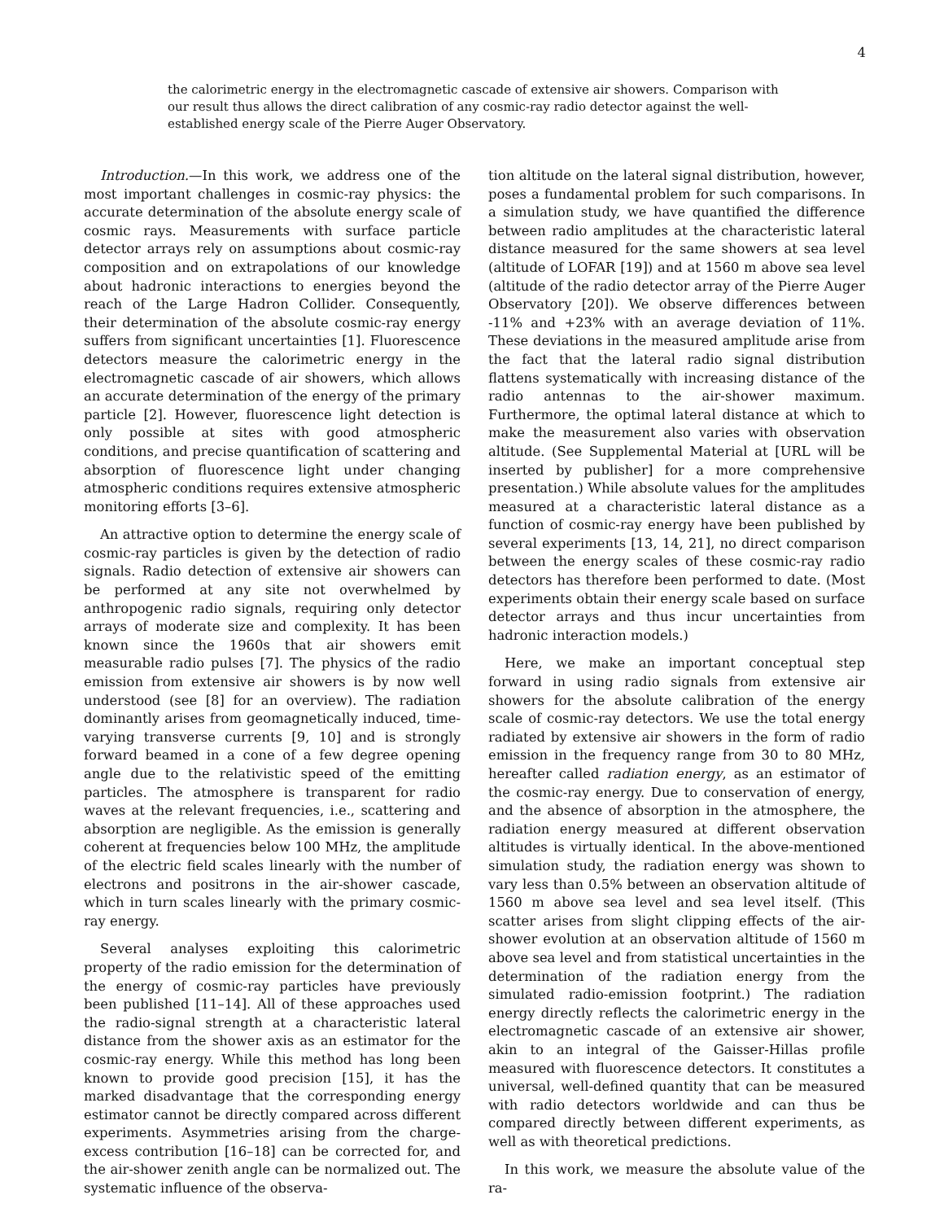4
the calorimetric energy in the electromagnetic cascade of extensive air showers. Comparison with our result thus allows the direct calibration of any cosmic-ray radio detector against the well-established energy scale of the Pierre Auger Observatory.
Introduction.—In this work, we address one of the most important challenges in cosmic-ray physics: the accurate determination of the absolute energy scale of cosmic rays. Measurements with surface particle detector arrays rely on assumptions about cosmic-ray composition and on extrapolations of our knowledge about hadronic interactions to energies beyond the reach of the Large Hadron Collider. Consequently, their determination of the absolute cosmic-ray energy suffers from significant uncertainties [1]. Fluorescence detectors measure the calorimetric energy in the electromagnetic cascade of air showers, which allows an accurate determination of the energy of the primary particle [2]. However, fluorescence light detection is only possible at sites with good atmospheric conditions, and precise quantification of scattering and absorption of fluorescence light under changing atmospheric conditions requires extensive atmospheric monitoring efforts [3–6].
An attractive option to determine the energy scale of cosmic-ray particles is given by the detection of radio signals. Radio detection of extensive air showers can be performed at any site not overwhelmed by anthropogenic radio signals, requiring only detector arrays of moderate size and complexity. It has been known since the 1960s that air showers emit measurable radio pulses [7]. The physics of the radio emission from extensive air showers is by now well understood (see [8] for an overview). The radiation dominantly arises from geomagnetically induced, time-varying transverse currents [9, 10] and is strongly forward beamed in a cone of a few degree opening angle due to the relativistic speed of the emitting particles. The atmosphere is transparent for radio waves at the relevant frequencies, i.e., scattering and absorption are negligible. As the emission is generally coherent at frequencies below 100 MHz, the amplitude of the electric field scales linearly with the number of electrons and positrons in the air-shower cascade, which in turn scales linearly with the primary cosmic-ray energy.
Several analyses exploiting this calorimetric property of the radio emission for the determination of the energy of cosmic-ray particles have previously been published [11–14]. All of these approaches used the radio-signal strength at a characteristic lateral distance from the shower axis as an estimator for the cosmic-ray energy. While this method has long been known to provide good precision [15], it has the marked disadvantage that the corresponding energy estimator cannot be directly compared across different experiments. Asymmetries arising from the charge-excess contribution [16–18] can be corrected for, and the air-shower zenith angle can be normalized out. The systematic influence of the observa-
tion altitude on the lateral signal distribution, however, poses a fundamental problem for such comparisons. In a simulation study, we have quantified the difference between radio amplitudes at the characteristic lateral distance measured for the same showers at sea level (altitude of LOFAR [19]) and at 1560 m above sea level (altitude of the radio detector array of the Pierre Auger Observatory [20]). We observe differences between -11% and +23% with an average deviation of 11%. These deviations in the measured amplitude arise from the fact that the lateral radio signal distribution flattens systematically with increasing distance of the radio antennas to the air-shower maximum. Furthermore, the optimal lateral distance at which to make the measurement also varies with observation altitude. (See Supplemental Material at [URL will be inserted by publisher] for a more comprehensive presentation.) While absolute values for the amplitudes measured at a characteristic lateral distance as a function of cosmic-ray energy have been published by several experiments [13, 14, 21], no direct comparison between the energy scales of these cosmic-ray radio detectors has therefore been performed to date. (Most experiments obtain their energy scale based on surface detector arrays and thus incur uncertainties from hadronic interaction models.)
Here, we make an important conceptual step forward in using radio signals from extensive air showers for the absolute calibration of the energy scale of cosmic-ray detectors. We use the total energy radiated by extensive air showers in the form of radio emission in the frequency range from 30 to 80 MHz, hereafter called radiation energy, as an estimator of the cosmic-ray energy. Due to conservation of energy, and the absence of absorption in the atmosphere, the radiation energy measured at different observation altitudes is virtually identical. In the above-mentioned simulation study, the radiation energy was shown to vary less than 0.5% between an observation altitude of 1560 m above sea level and sea level itself. (This scatter arises from slight clipping effects of the air-shower evolution at an observation altitude of 1560 m above sea level and from statistical uncertainties in the determination of the radiation energy from the simulated radio-emission footprint.) The radiation energy directly reflects the calorimetric energy in the electromagnetic cascade of an extensive air shower, akin to an integral of the Gaisser-Hillas profile measured with fluorescence detectors. It constitutes a universal, well-defined quantity that can be measured with radio detectors worldwide and can thus be compared directly between different experiments, as well as with theoretical predictions.
In this work, we measure the absolute value of the ra-